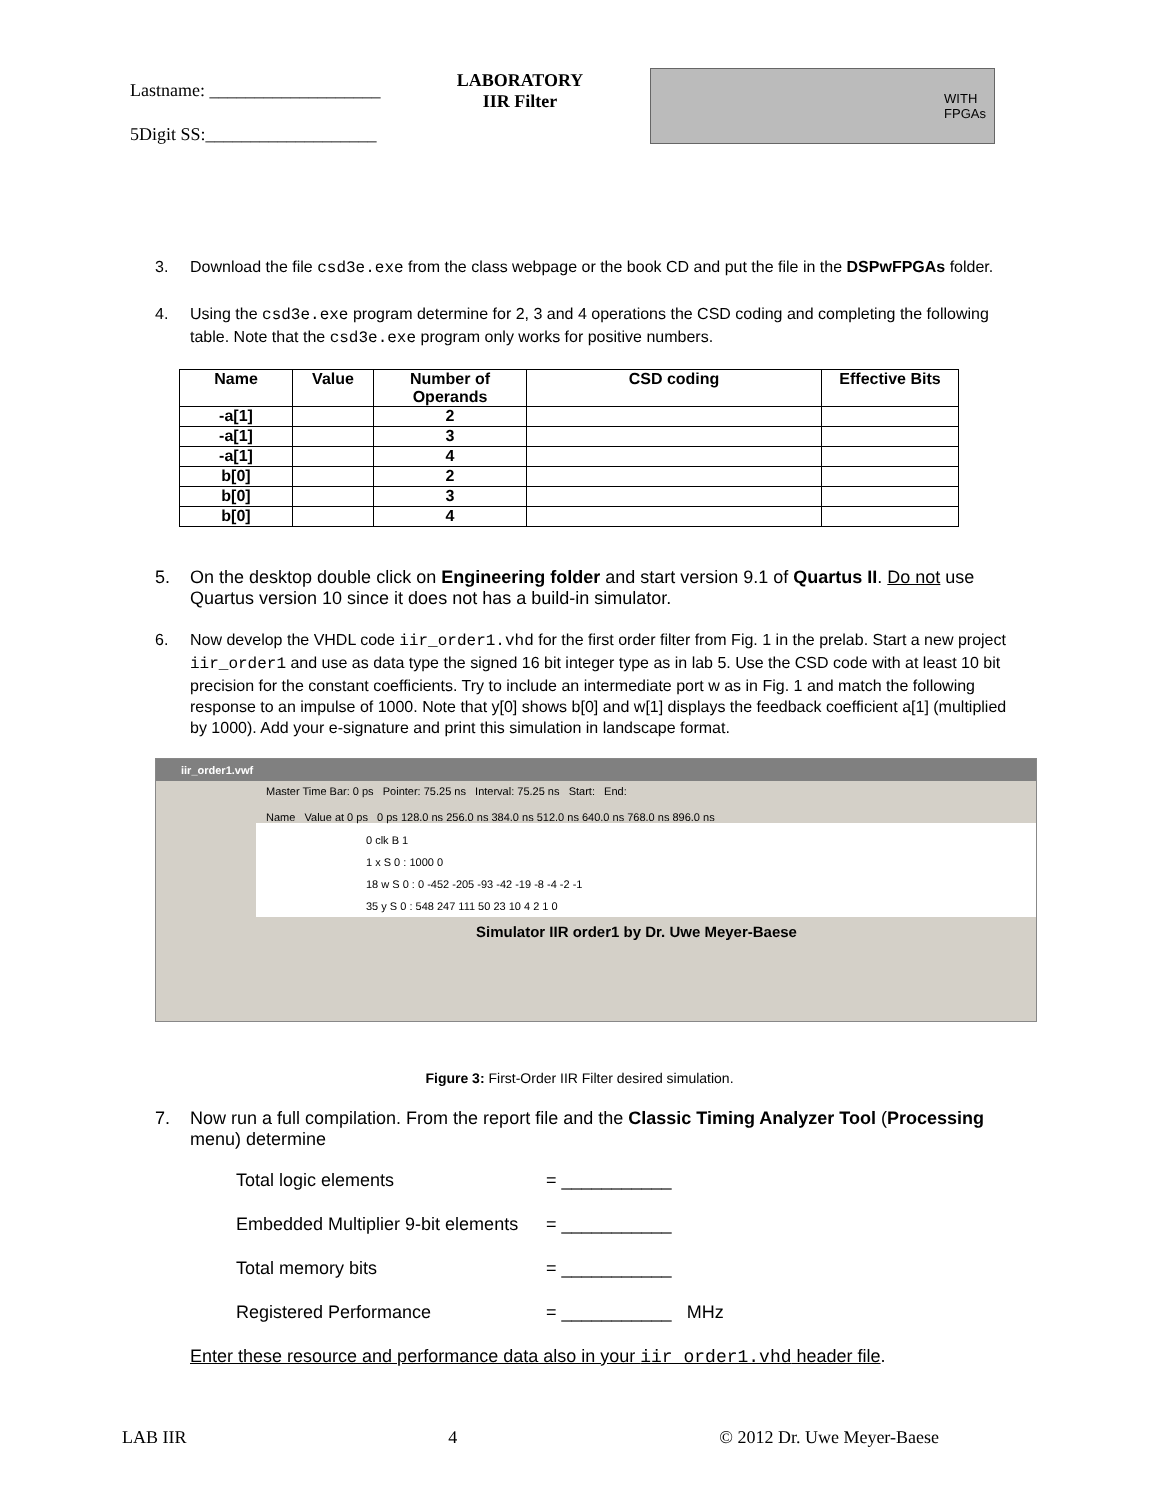Lastname: ___________________
5Digit SS:___________________
LABORATORY
IIR Filter
WITH
FPGAs
3. Download the file csd3e.exe from the class webpage or the book CD and put the file in the DSPwFPGAs folder.
4. Using the csd3e.exe program determine for 2, 3 and 4 operations the CSD coding and completing the following table. Note that the csd3e.exe program only works for positive numbers.
| Name | Value | Number of Operands | CSD coding | Effective Bits |
| --- | --- | --- | --- | --- |
| -a[1] | | 2 | | |
| -a[1] | | 3 | | |
| -a[1] | | 4 | | |
| b[0] | | 2 | | |
| b[0] | | 3 | | |
| b[0] | | 4 | | |
5. On the desktop double click on Engineering folder and start version 9.1 of Quartus II. Do not use Quartus version 10 since it does not has a build-in simulator.
6. Now develop the VHDL code iir_order1.vhd for the first order filter from Fig. 1 in the prelab. Start a new project iir_order1 and use as data type the signed 16 bit integer type as in lab 5. Use the CSD code with at least 10 bit precision for the constant coefficients. Try to include an intermediate port w as in Fig. 1 and match the following response to an impulse of 1000. Note that y[0] shows b[0] and w[1] displays the feedback coefficient a[1] (multiplied by 1000). Add your e-signature and print this simulation in landscape format.
iir_order1.vwf
Master Time Bar: 0 ps Pointer: 75.25 ns Interval: 75.25 ns Start: End:
Name Value at 0 ps 0 ps 128.0 ns 256.0 ns 384.0 ns 512.0 ns 640.0 ns 768.0 ns 896.0 ns
0 clk B 1
1 x S 0 : 1000 0
18 w S 0 : 0 -452 -205 -93 -42 -19 -8 -4 -2 -1
35 y S 0 : 548 247 111 50 23 10 4 2 1 0
Simulator IIR order1 by Dr. Uwe Meyer-Baese
Figure 3: First-Order IIR Filter desired simulation.
7. Now run a full compilation. From the report file and the Classic Timing Analyzer Tool (Processing menu) determine
Total logic elements = ___________
Embedded Multiplier 9-bit elements = ___________
Total memory bits = ___________
Registered Performance = ___________ MHz
Enter these resource and performance data also in your iir_order1.vhd header file.
LAB IIR 4 © 2012 Dr. Uwe Meyer-Baese